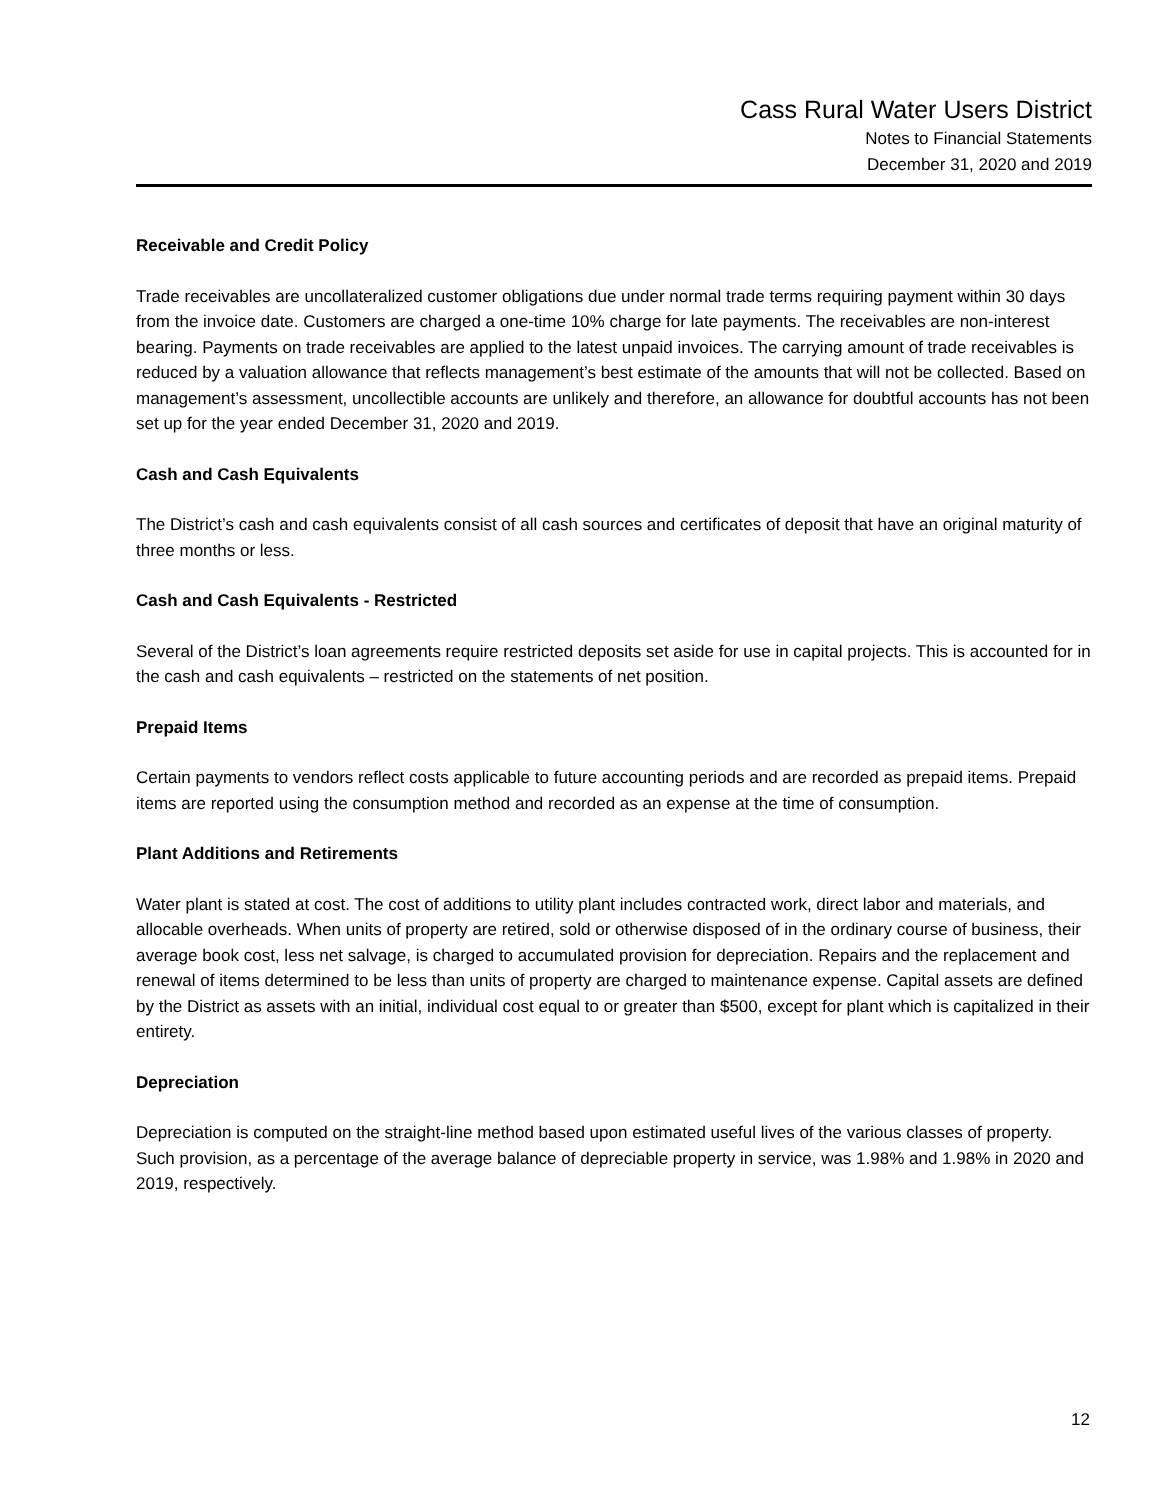Cass Rural Water Users District
Notes to Financial Statements
December 31, 2020 and 2019
Receivable and Credit Policy
Trade receivables are uncollateralized customer obligations due under normal trade terms requiring payment within 30 days from the invoice date. Customers are charged a one-time 10% charge for late payments. The receivables are non-interest bearing. Payments on trade receivables are applied to the latest unpaid invoices. The carrying amount of trade receivables is reduced by a valuation allowance that reflects management’s best estimate of the amounts that will not be collected. Based on management’s assessment, uncollectible accounts are unlikely and therefore, an allowance for doubtful accounts has not been set up for the year ended December 31, 2020 and 2019.
Cash and Cash Equivalents
The District’s cash and cash equivalents consist of all cash sources and certificates of deposit that have an original maturity of three months or less.
Cash and Cash Equivalents - Restricted
Several of the District’s loan agreements require restricted deposits set aside for use in capital projects. This is accounted for in the cash and cash equivalents – restricted on the statements of net position.
Prepaid Items
Certain payments to vendors reflect costs applicable to future accounting periods and are recorded as prepaid items. Prepaid items are reported using the consumption method and recorded as an expense at the time of consumption.
Plant Additions and Retirements
Water plant is stated at cost. The cost of additions to utility plant includes contracted work, direct labor and materials, and allocable overheads. When units of property are retired, sold or otherwise disposed of in the ordinary course of business, their average book cost, less net salvage, is charged to accumulated provision for depreciation. Repairs and the replacement and renewal of items determined to be less than units of property are charged to maintenance expense. Capital assets are defined by the District as assets with an initial, individual cost equal to or greater than $500, except for plant which is capitalized in their entirety.
Depreciation
Depreciation is computed on the straight-line method based upon estimated useful lives of the various classes of property. Such provision, as a percentage of the average balance of depreciable property in service, was 1.98% and 1.98% in 2020 and 2019, respectively.
12